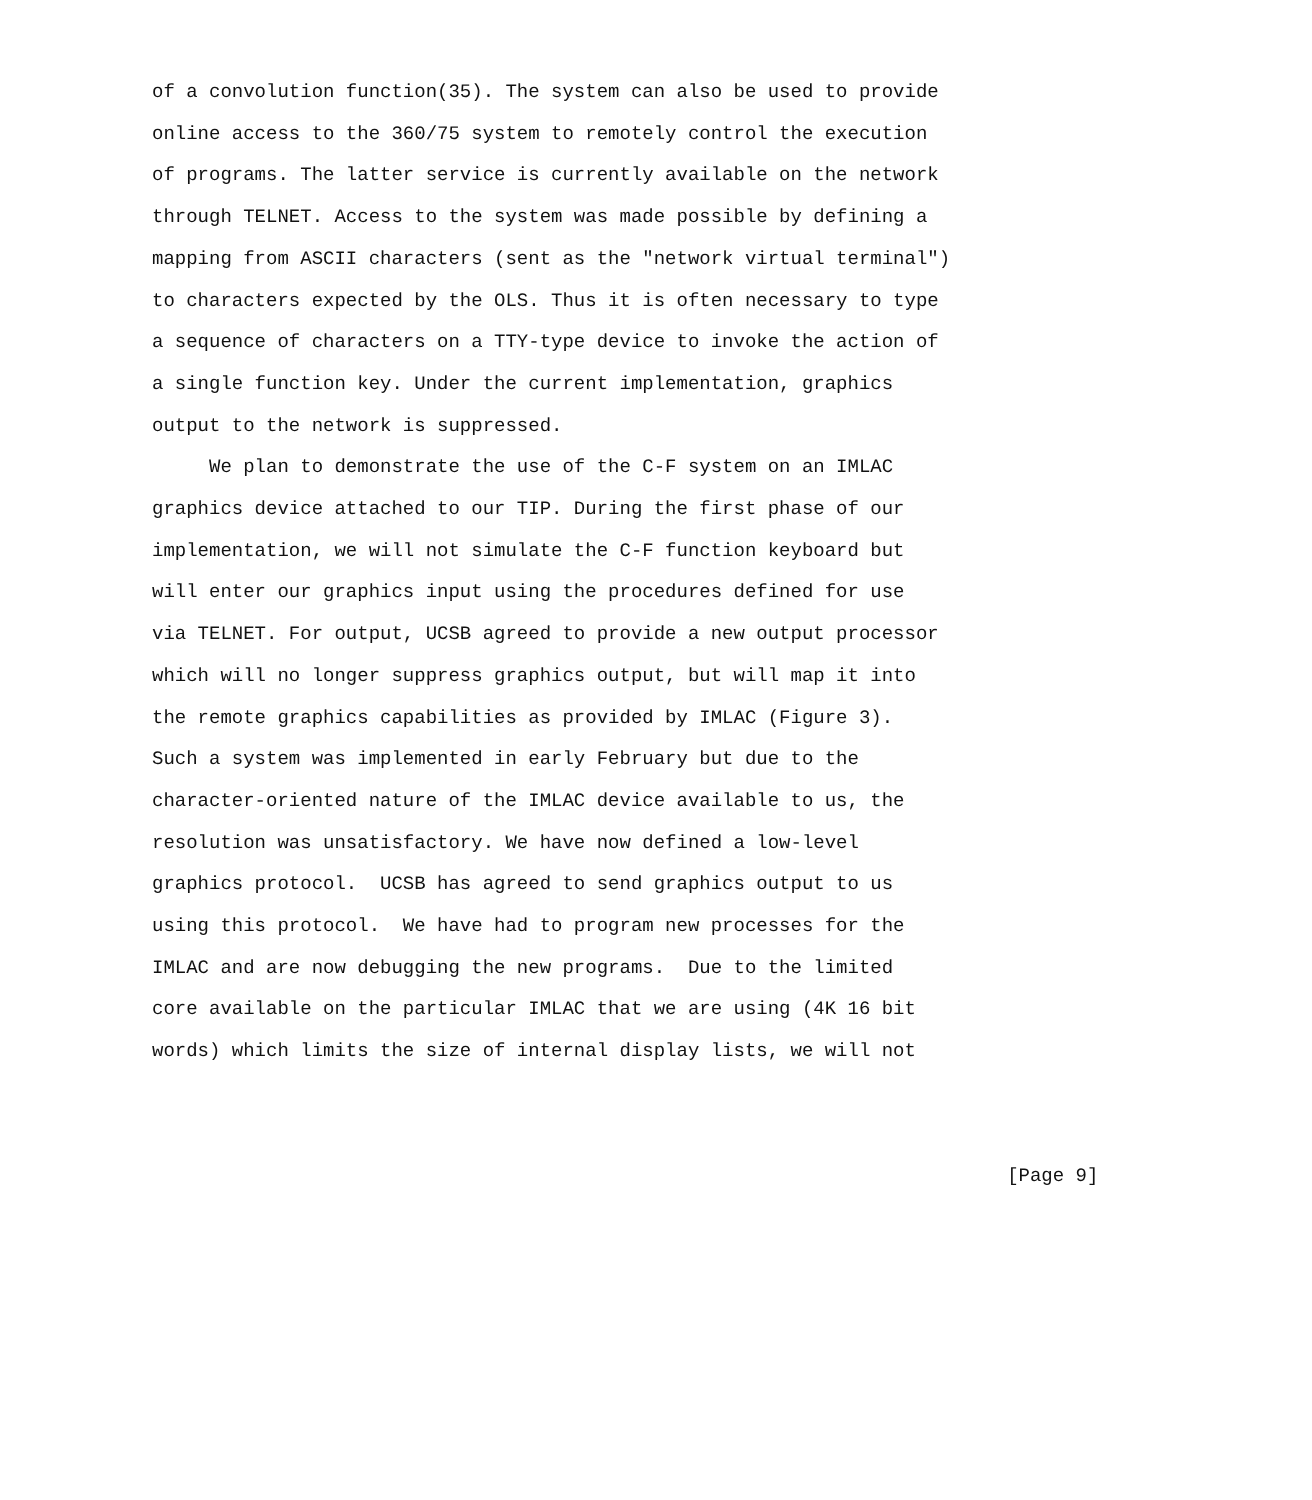of a convolution function(35). The system can also be used to provide
online access to the 360/75 system to remotely control the execution
of programs. The latter service is currently available on the network
through TELNET. Access to the system was made possible by defining a
mapping from ASCII characters (sent as the "network virtual terminal")
to characters expected by the OLS. Thus it is often necessary to type
a sequence of characters on a TTY-type device to invoke the action of
a single function key. Under the current implementation, graphics
output to the network is suppressed.
     We plan to demonstrate the use of the C-F system on an IMLAC
graphics device attached to our TIP. During the first phase of our
implementation, we will not simulate the C-F function keyboard but
will enter our graphics input using the procedures defined for use
via TELNET. For output, UCSB agreed to provide a new output processor
which will no longer suppress graphics output, but will map it into
the remote graphics capabilities as provided by IMLAC (Figure 3).
Such a system was implemented in early February but due to the
character-oriented nature of the IMLAC device available to us, the
resolution was unsatisfactory. We have now defined a low-level
graphics protocol.  UCSB has agreed to send graphics output to us
using this protocol.  We have had to program new processes for the
IMLAC and are now debugging the new programs.  Due to the limited
core available on the particular IMLAC that we are using (4K 16 bit
words) which limits the size of internal display lists, we will not


                                                                           [Page 9]